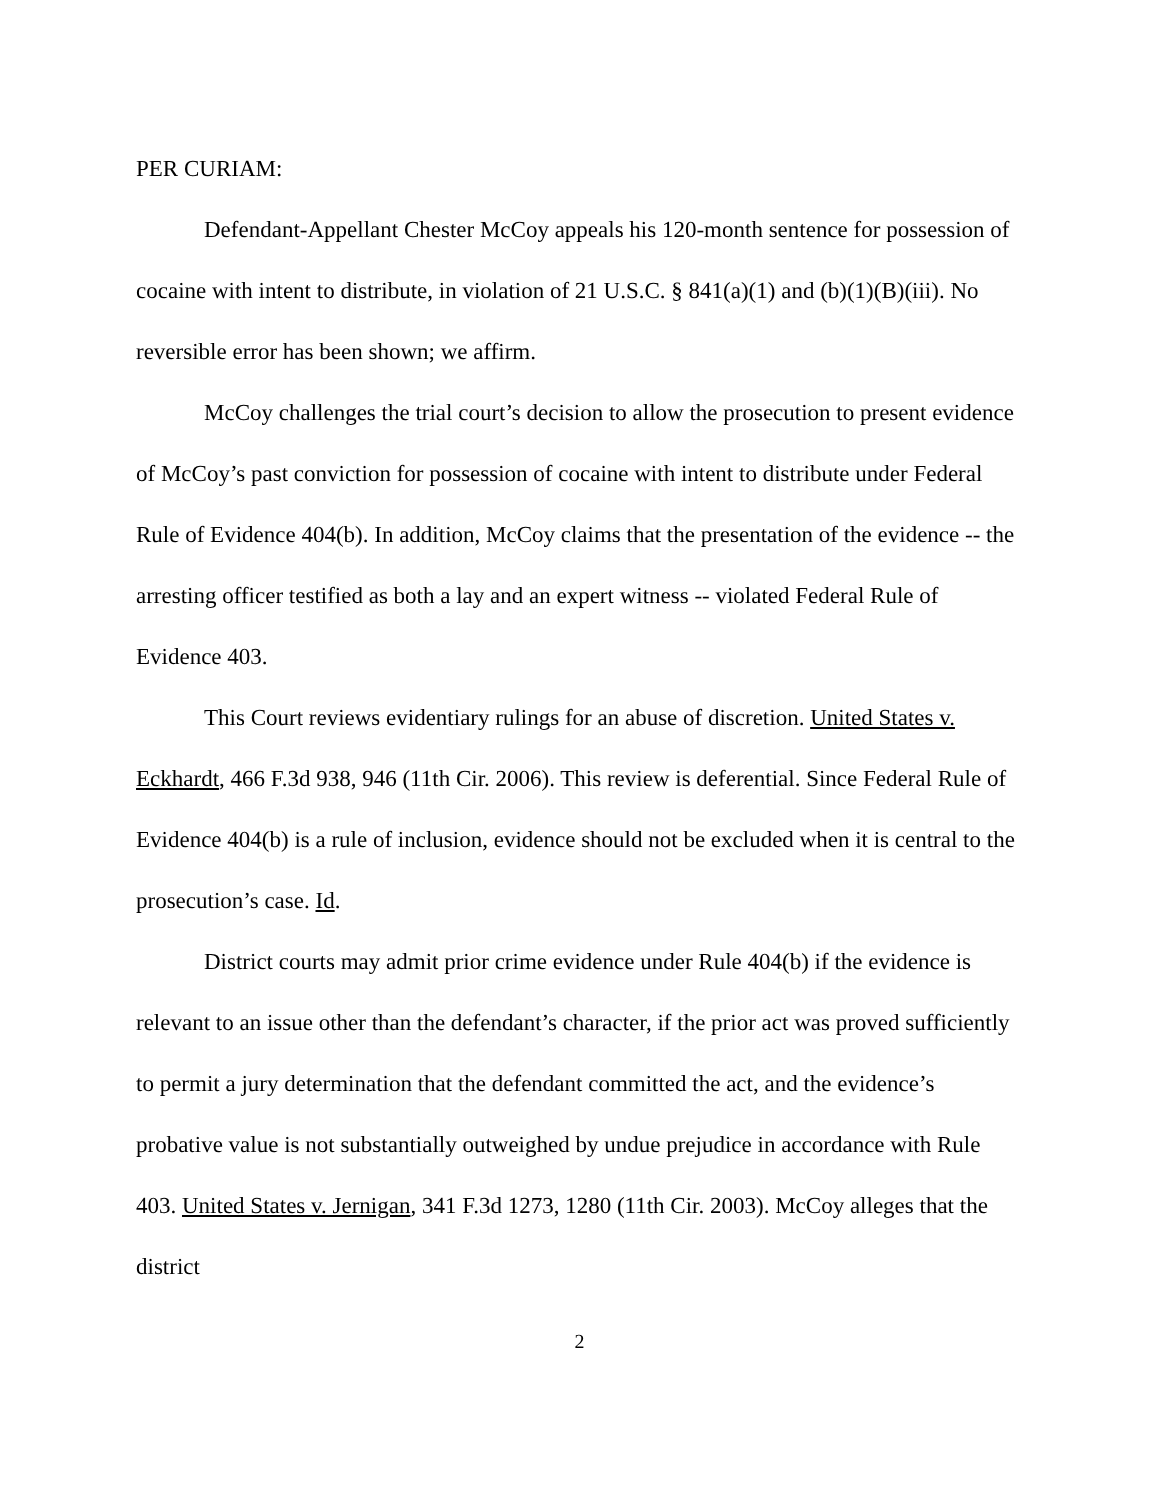PER CURIAM:
Defendant-Appellant Chester McCoy appeals his 120-month sentence for possession of cocaine with intent to distribute, in violation of 21 U.S.C. § 841(a)(1) and (b)(1)(B)(iii). No reversible error has been shown; we affirm.
McCoy challenges the trial court’s decision to allow the prosecution to present evidence of McCoy’s past conviction for possession of cocaine with intent to distribute under Federal Rule of Evidence 404(b). In addition, McCoy claims that the presentation of the evidence -- the arresting officer testified as both a lay and an expert witness -- violated Federal Rule of Evidence 403.
This Court reviews evidentiary rulings for an abuse of discretion. United States v. Eckhardt, 466 F.3d 938, 946 (11th Cir. 2006). This review is deferential. Since Federal Rule of Evidence 404(b) is a rule of inclusion, evidence should not be excluded when it is central to the prosecution’s case. Id.
District courts may admit prior crime evidence under Rule 404(b) if the evidence is relevant to an issue other than the defendant’s character, if the prior act was proved sufficiently to permit a jury determination that the defendant committed the act, and the evidence’s probative value is not substantially outweighed by undue prejudice in accordance with Rule 403. United States v. Jernigan, 341 F.3d 1273, 1280 (11th Cir. 2003). McCoy alleges that the district
2